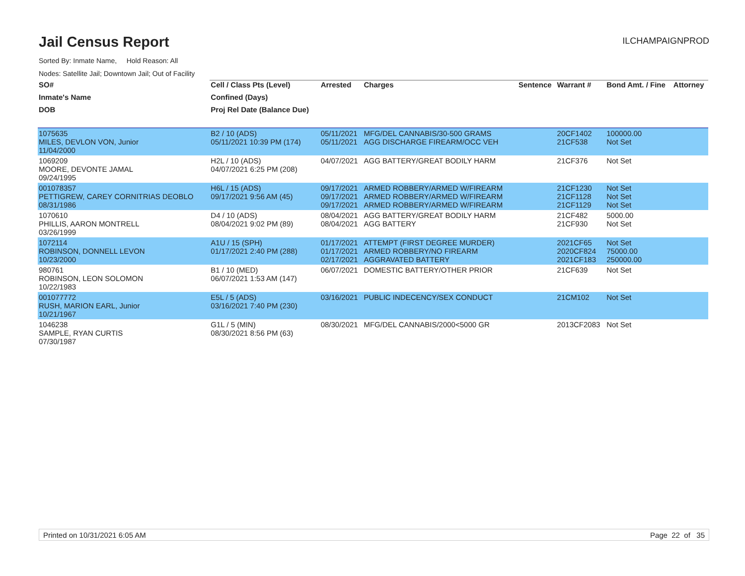Jail Census Report
ILCHAMPAIGNPROD
Sorted By: Inmate Name, Hold Reason: All
Nodes: Satellite Jail; Downtown Jail; Out of Facility
| SO# | Cell / Class Pts (Level) | Arrested | Charges | Sentence | Warrant # | Bond Amt. / Fine | Attorney |
| --- | --- | --- | --- | --- | --- | --- | --- |
| Inmate's Name | Confined (Days) | | | | | | |
| DOB | Proj Rel Date (Balance Due) | | | | | | |
| 1075635 MILES, DEVLON VON, Junior 11/04/2000 | B2 / 10 (ADS) 05/11/2021 10:39 PM (174) | 05/11/2021 05/11/2021 | MFG/DEL CANNABIS/30-500 GRAMS AGG DISCHARGE FIREARM/OCC VEH | | 20CF1402 21CF538 | 100000.00 Not Set | |
| 1069209 MOORE, DEVONTE JAMAL 09/24/1995 | H2L / 10 (ADS) 04/07/2021 6:25 PM (208) | 04/07/2021 | AGG BATTERY/GREAT BODILY HARM | | 21CF376 | Not Set | |
| 001078357 PETTIGREW, CAREY CORNITRIAS DEOBLO 08/31/1986 | H6L / 15 (ADS) 09/17/2021 9:56 AM (45) | 09/17/2021 09/17/2021 09/17/2021 | ARMED ROBBERY/ARMED W/FIREARM ARMED ROBBERY/ARMED W/FIREARM ARMED ROBBERY/ARMED W/FIREARM | | 21CF1230 21CF1128 21CF1129 | Not Set Not Set Not Set | |
| 1070610 PHILLIS, AARON MONTRELL 03/26/1999 | D4 / 10 (ADS) 08/04/2021 9:02 PM (89) | 08/04/2021 08/04/2021 | AGG BATTERY/GREAT BODILY HARM AGG BATTERY | | 21CF482 21CF930 | 5000.00 Not Set | |
| 1072114 ROBINSON, DONNELL LEVON 10/23/2000 | A1U / 15 (SPH) 01/17/2021 2:40 PM (288) | 01/17/2021 01/17/2021 02/17/2021 | ATTEMPT (FIRST DEGREE MURDER) ARMED ROBBERY/NO FIREARM AGGRAVATED BATTERY | | 2021CF65 2020CF824 2021CF183 | Not Set 75000.00 250000.00 | |
| 980761 ROBINSON, LEON SOLOMON 10/22/1983 | B1 / 10 (MED) 06/07/2021 1:53 AM (147) | 06/07/2021 | DOMESTIC BATTERY/OTHER PRIOR | | 21CF639 | Not Set | |
| 001077772 RUSH, MARION EARL, Junior 10/21/1967 | E5L / 5 (ADS) 03/16/2021 7:40 PM (230) | 03/16/2021 | PUBLIC INDECENCY/SEX CONDUCT | | 21CM102 | Not Set | |
| 1046238 SAMPLE, RYAN CURTIS 07/30/1987 | G1L / 5 (MIN) 08/30/2021 8:56 PM (63) | 08/30/2021 | MFG/DEL CANNABIS/2000<5000 GR | | 2013CF2083 | Not Set | |
Printed on 10/31/2021 6:05 AM Page 22 of 35